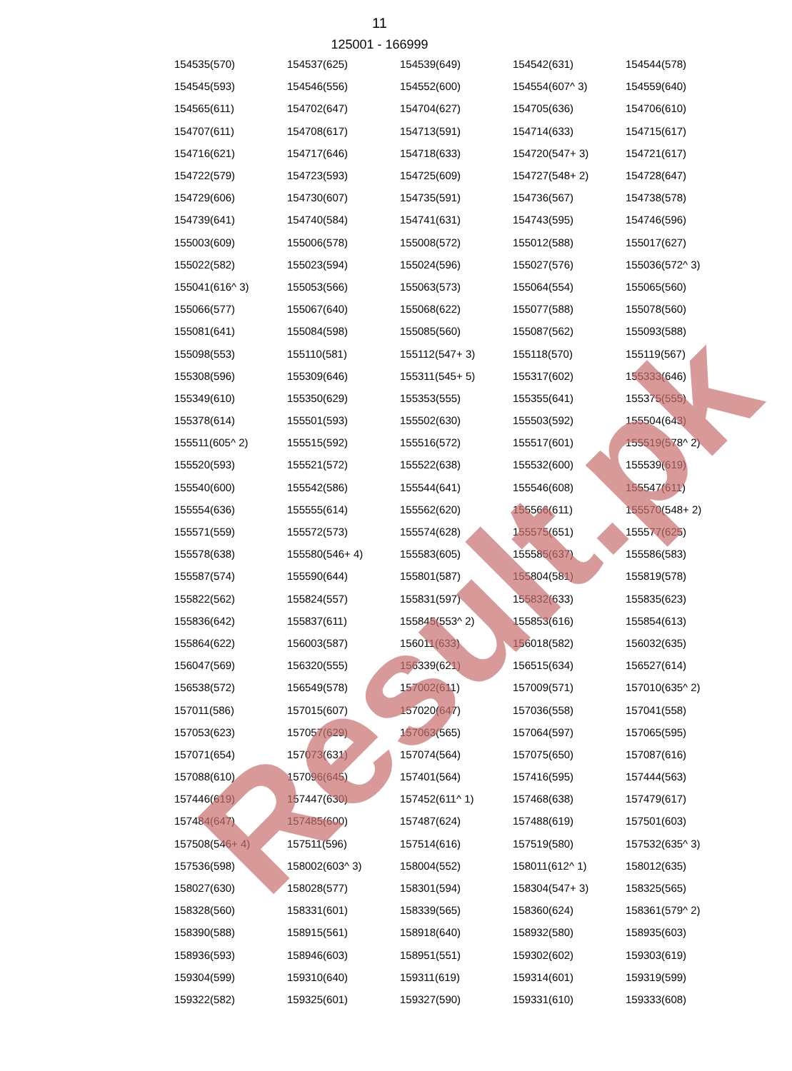11
125001 - 166999
| 154535(570) | 154537(625) | 154539(649) | 154542(631) | 154544(578) |
| 154545(593) | 154546(556) | 154552(600) | 154554(607^ 3) | 154559(640) |
| 154565(611) | 154702(647) | 154704(627) | 154705(636) | 154706(610) |
| 154707(611) | 154708(617) | 154713(591) | 154714(633) | 154715(617) |
| 154716(621) | 154717(646) | 154718(633) | 154720(547+ 3) | 154721(617) |
| 154722(579) | 154723(593) | 154725(609) | 154727(548+ 2) | 154728(647) |
| 154729(606) | 154730(607) | 154735(591) | 154736(567) | 154738(578) |
| 154739(641) | 154740(584) | 154741(631) | 154743(595) | 154746(596) |
| 155003(609) | 155006(578) | 155008(572) | 155012(588) | 155017(627) |
| 155022(582) | 155023(594) | 155024(596) | 155027(576) | 155036(572^ 3) |
| 155041(616^ 3) | 155053(566) | 155063(573) | 155064(554) | 155065(560) |
| 155066(577) | 155067(640) | 155068(622) | 155077(588) | 155078(560) |
| 155081(641) | 155084(598) | 155085(560) | 155087(562) | 155093(588) |
| 155098(553) | 155110(581) | 155112(547+ 3) | 155118(570) | 155119(567) |
| 155308(596) | 155309(646) | 155311(545+ 5) | 155317(602) | 155333(646) |
| 155349(610) | 155350(629) | 155353(555) | 155355(641) | 155375(555) |
| 155378(614) | 155501(593) | 155502(630) | 155503(592) | 155504(643) |
| 155511(605^ 2) | 155515(592) | 155516(572) | 155517(601) | 155519(578^ 2) |
| 155520(593) | 155521(572) | 155522(638) | 155532(600) | 155539(619) |
| 155540(600) | 155542(586) | 155544(641) | 155546(608) | 155547(611) |
| 155554(636) | 155555(614) | 155562(620) | 155566(611) | 155570(548+ 2) |
| 155571(559) | 155572(573) | 155574(628) | 155575(651) | 155577(625) |
| 155578(638) | 155580(546+ 4) | 155583(605) | 155585(637) | 155586(583) |
| 155587(574) | 155590(644) | 155801(587) | 155804(581) | 155819(578) |
| 155822(562) | 155824(557) | 155831(597) | 155832(633) | 155835(623) |
| 155836(642) | 155837(611) | 155845(553^ 2) | 155853(616) | 155854(613) |
| 155864(622) | 156003(587) | 156011(633) | 156018(582) | 156032(635) |
| 156047(569) | 156320(555) | 156339(621) | 156515(634) | 156527(614) |
| 156538(572) | 156549(578) | 157002(611) | 157009(571) | 157010(635^ 2) |
| 157011(586) | 157015(607) | 157020(647) | 157036(558) | 157041(558) |
| 157053(623) | 157057(629) | 157063(565) | 157064(597) | 157065(595) |
| 157071(654) | 157073(631) | 157074(564) | 157075(650) | 157087(616) |
| 157088(610) | 157096(645) | 157401(564) | 157416(595) | 157444(563) |
| 157446(619) | 157447(630) | 157452(611^ 1) | 157468(638) | 157479(617) |
| 157484(647) | 157485(600) | 157487(624) | 157488(619) | 157501(603) |
| 157508(546+ 4) | 157511(596) | 157514(616) | 157519(580) | 157532(635^ 3) |
| 157536(598) | 158002(603^ 3) | 158004(552) | 158011(612^ 1) | 158012(635) |
| 158027(630) | 158028(577) | 158301(594) | 158304(547+ 3) | 158325(565) |
| 158328(560) | 158331(601) | 158339(565) | 158360(624) | 158361(579^ 2) |
| 158390(588) | 158915(561) | 158918(640) | 158932(580) | 158935(603) |
| 158936(593) | 158946(603) | 158951(551) | 159302(602) | 159303(619) |
| 159304(599) | 159310(640) | 159311(619) | 159314(601) | 159319(599) |
| 159322(582) | 159325(601) | 159327(590) | 159331(610) | 159333(608) |
Result.pk